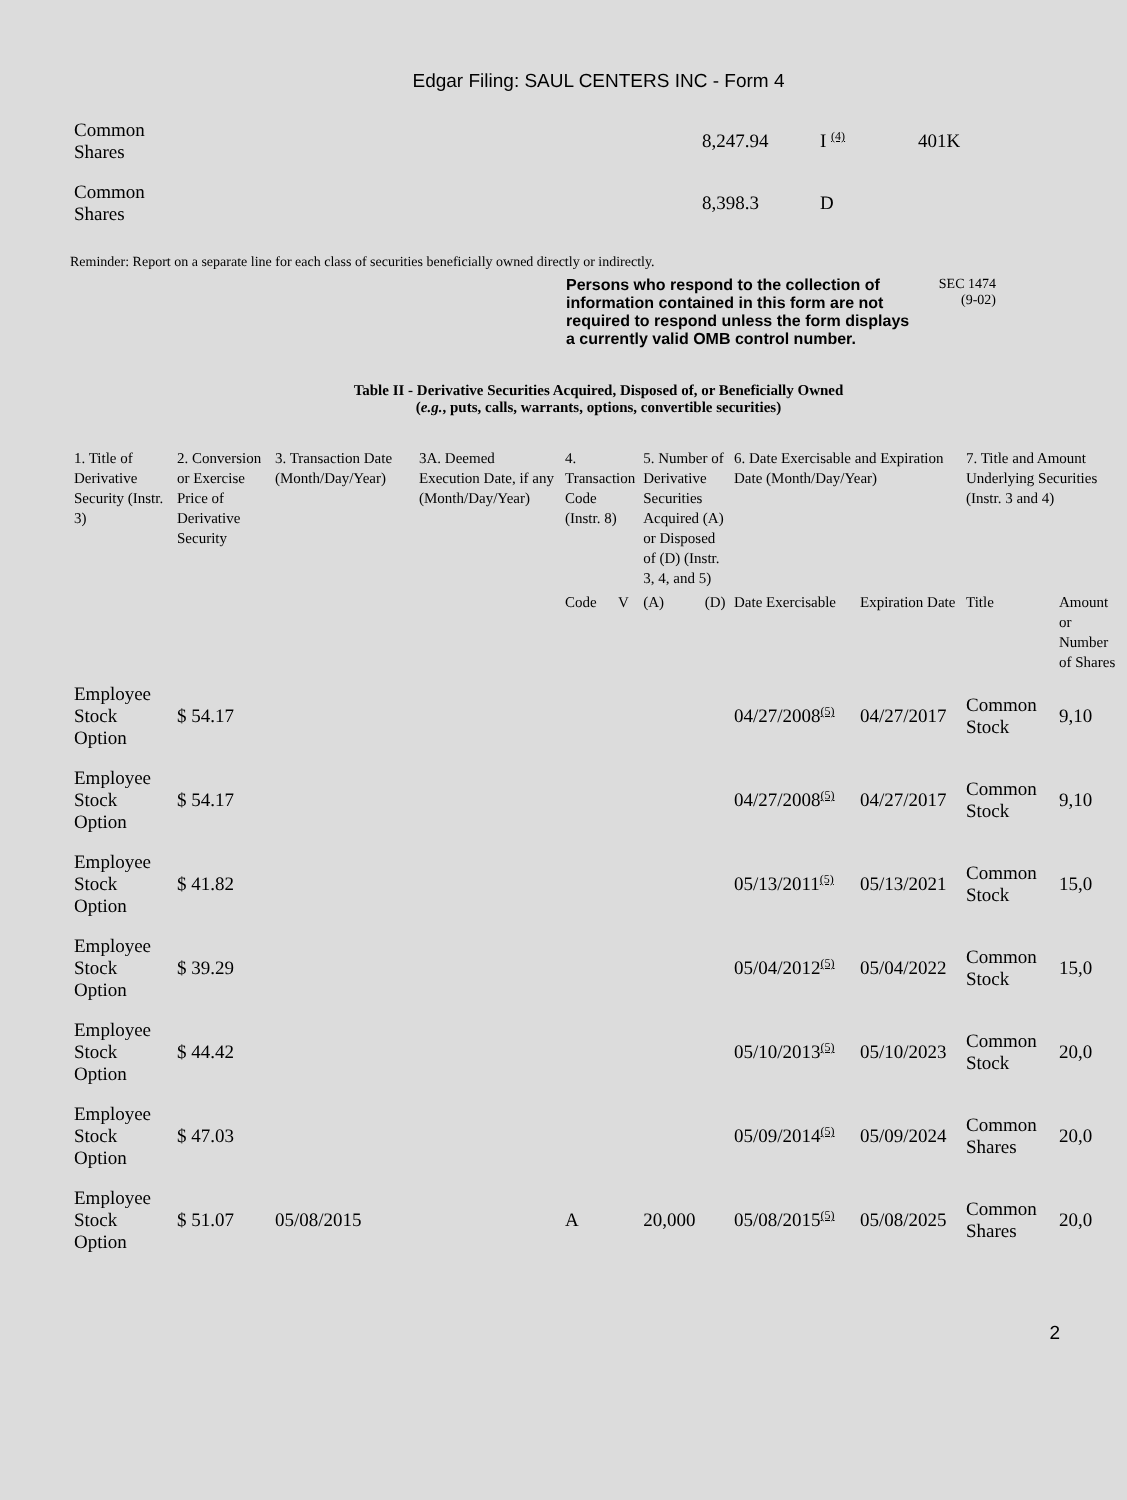Edgar Filing: SAUL CENTERS INC - Form 4
| Common Shares | 8,247.94 | I (4) | 401K |
| Common Shares | 8,398.3 | D | |
Reminder: Report on a separate line for each class of securities beneficially owned directly or indirectly.
Persons who respond to the collection of information contained in this form are not required to respond unless the form displays a currently valid OMB control number.
SEC 1474
(9-02)
Table II - Derivative Securities Acquired, Disposed of, or Beneficially Owned
(e.g., puts, calls, warrants, options, convertible securities)
| 1. Title of Derivative Security (Instr. 3) | 2. Conversion or Exercise Price of Derivative Security | 3. Transaction Date (Month/Day/Year) | 3A. Deemed Execution Date, if any (Month/Day/Year) | 4. Transaction Code (Instr. 8) | | 5. Number of Derivative Securities Acquired (A) or Disposed of (D) (Instr. 3, 4, and 5) | | 6. Date Exercisable and Expiration Date (Month/Day/Year) | | 7. Title and Amount Underlying Securities (Instr. 3 and 4) | |
| --- | --- | --- | --- | --- | --- | --- | --- | --- | --- | --- | --- |
| | | | | Code | V | (A) | (D) | Date Exercisable | Expiration Date | Title | Amount or Number of Shares |
| Employee Stock Option | $ 54.17 | | | | | | | 04/27/2008 (5) | 04/27/2017 | Common Stock | 9,10 |
| Employee Stock Option | $ 54.17 | | | | | | | 04/27/2008 (5) | 04/27/2017 | Common Stock | 9,10 |
| Employee Stock Option | $ 41.82 | | | | | | | 05/13/2011 (5) | 05/13/2021 | Common Stock | 15,0 |
| Employee Stock Option | $ 39.29 | | | | | | | 05/04/2012 (5) | 05/04/2022 | Common Stock | 15,0 |
| Employee Stock Option | $ 44.42 | | | | | | | 05/10/2013 (5) | 05/10/2023 | Common Stock | 20,0 |
| Employee Stock Option | $ 47.03 | | | | | | | 05/09/2014 (5) | 05/09/2024 | Common Shares | 20,0 |
| Employee Stock Option | $ 51.07 | 05/08/2015 | | A | | 20,000 | | 05/08/2015 (5) | 05/08/2025 | Common Shares | 20,0 |
2